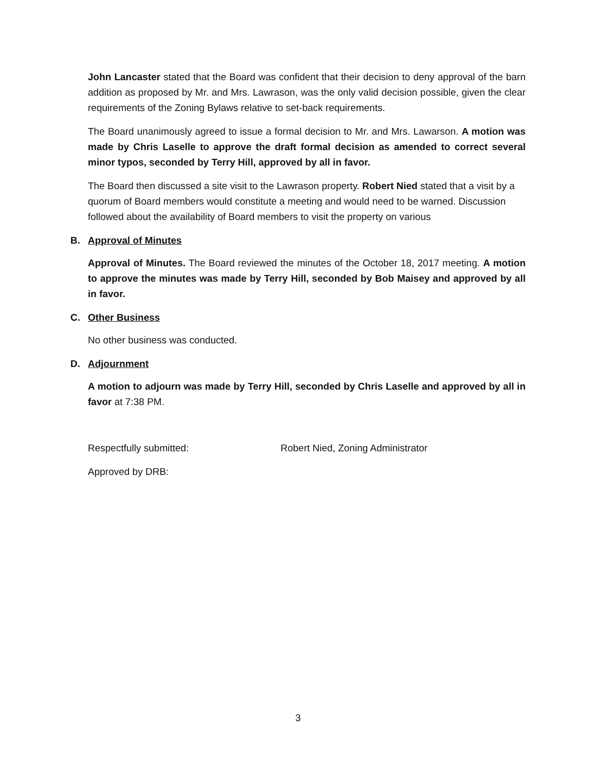John Lancaster stated that the Board was confident that their decision to deny approval of the barn addition as proposed by Mr. and Mrs. Lawrason, was the only valid decision possible, given the clear requirements of the Zoning Bylaws relative to set-back requirements.
The Board unanimously agreed to issue a formal decision to Mr. and Mrs. Lawarson. A motion was made by Chris Laselle to approve the draft formal decision as amended to correct several minor typos, seconded by Terry Hill, approved by all in favor.
The Board then discussed a site visit to the Lawrason property. Robert Nied stated that a visit by a quorum of Board members would constitute a meeting and would need to be warned. Discussion followed about the availability of Board members to visit the property on various
B. Approval of Minutes
Approval of Minutes. The Board reviewed the minutes of the October 18, 2017 meeting. A motion to approve the minutes was made by Terry Hill, seconded by Bob Maisey and approved by all in favor.
C. Other Business
No other business was conducted.
D. Adjournment
A motion to adjourn was made by Terry Hill, seconded by Chris Laselle and approved by all in favor at 7:38 PM.
Respectfully submitted: Robert Nied, Zoning Administrator
Approved by DRB:
3